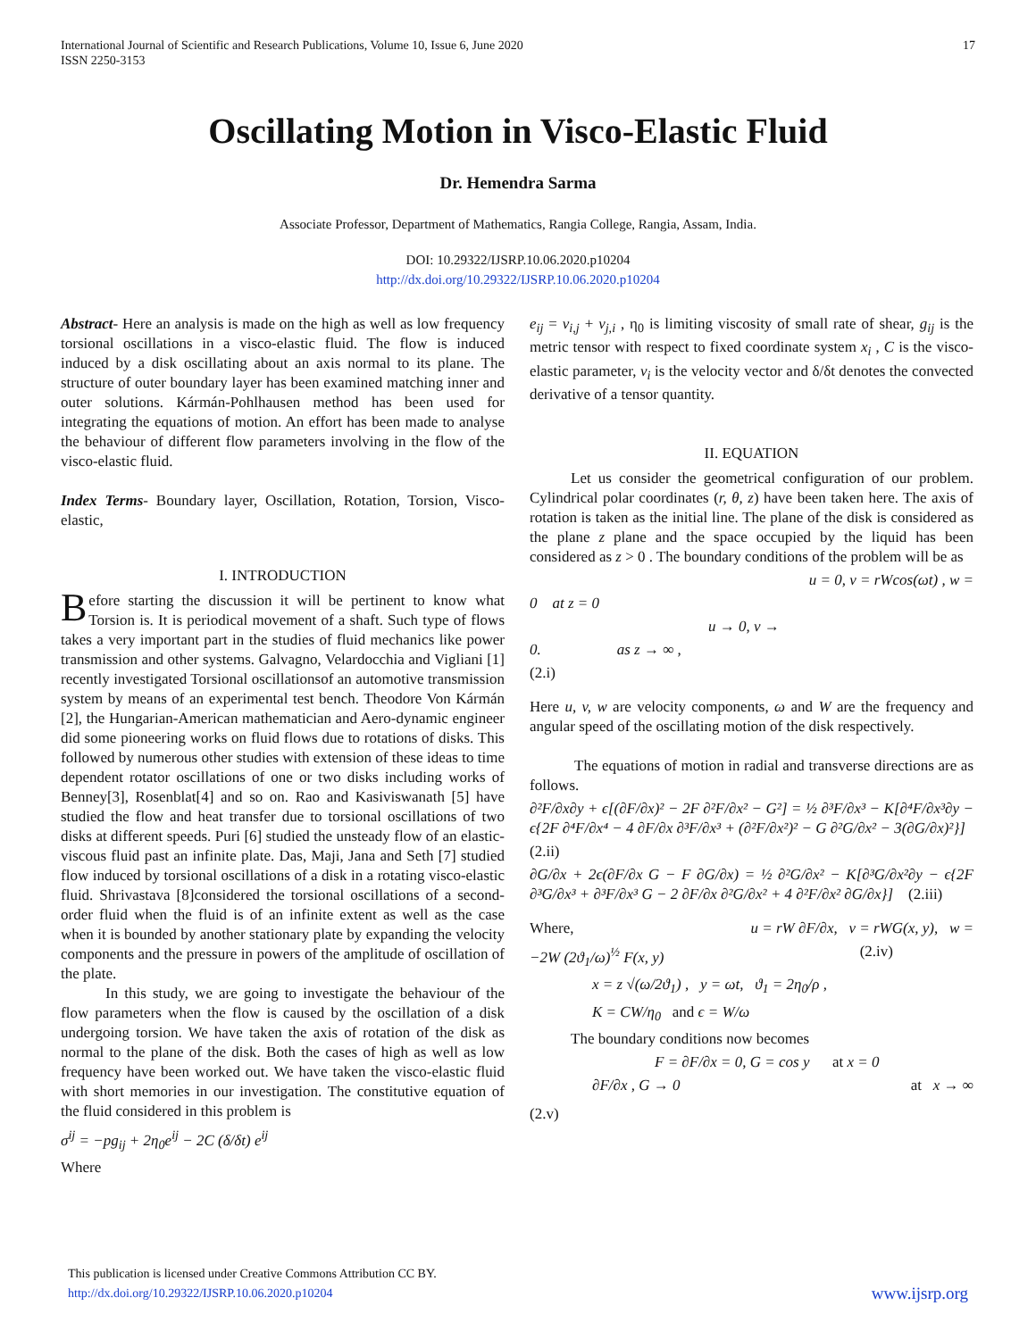International Journal of Scientific and Research Publications, Volume 10, Issue 6, June 2020
ISSN 2250-3153
17
Oscillating Motion in Visco-Elastic Fluid
Dr. Hemendra Sarma
Associate Professor, Department of Mathematics, Rangia College, Rangia, Assam, India.
DOI: 10.29322/IJSRP.10.06.2020.p10204
http://dx.doi.org/10.29322/IJSRP.10.06.2020.p10204
Abstract- Here an analysis is made on the high as well as low frequency torsional oscillations in a visco-elastic fluid. The flow is induced induced by a disk oscillating about an axis normal to its plane. The structure of outer boundary layer has been examined matching inner and outer solutions. Kármán-Pohlhausen method has been used for integrating the equations of motion. An effort has been made to analyse the behaviour of different flow parameters involving in the flow of the visco-elastic fluid.
Index Terms- Boundary layer, Oscillation, Rotation, Torsion, Visco-elastic,
I. INTRODUCTION
Before starting the discussion it will be pertinent to know what Torsion is. It is periodical movement of a shaft. Such type of flows takes a very important part in the studies of fluid mechanics like power transmission and other systems. Galvagno, Velardocchia and Vigliani [1] recently investigated Torsional oscillationsof an automotive transmission system by means of an experimental test bench. Theodore Von Kármán [2], the Hungarian-American mathematician and Aero-dynamic engineer did some pioneering works on fluid flows due to rotations of disks. This followed by numerous other studies with extension of these ideas to time dependent rotator oscillations of one or two disks including works of Benney[3], Rosenblat[4] and so on. Rao and Kasiviswanath [5] have studied the flow and heat transfer due to torsional oscillations of two disks at different speeds. Puri [6] studied the unsteady flow of an elastic-viscous fluid past an infinite plate. Das, Maji, Jana and Seth [7] studied flow induced by torsional oscillations of a disk in a rotating visco-elastic fluid. Shrivastava [8]considered the torsional oscillations of a second-order fluid when the fluid is of an infinite extent as well as the case when it is bounded by another stationary plate by expanding the velocity components and the pressure in powers of the amplitude of oscillation of the plate.
In this study, we are going to investigate the behaviour of the flow parameters when the flow is caused by the oscillation of a disk undergoing torsion. We have taken the axis of rotation of the disk as normal to the plane of the disk. Both the cases of high as well as low frequency have been worked out. We have taken the visco-elastic fluid with short memories in our investigation. The constitutive equation of the fluid considered in this problem is
σ<sup>ij</sup> = −pg<sub>ij</sub> + 2η<sub>0</sub>e<sup>ij</sup> − 2C (δ/δt) e<sup>ij</sup>
Where
e<sub>ij</sub> = v<sub>i,j</sub> + v<sub>j,i</sub> , η<sub>0</sub> is limiting viscosity of small rate of shear, g<sub>ij</sub> is the metric tensor with respect to fixed coordinate system x<sub>i</sub> , C is the visco-elastic parameter, v<sub>i</sub> is the velocity vector and δ/δt denotes the convected derivative of a tensor quantity.
II. EQUATION
Let us consider the geometrical configuration of our problem. Cylindrical polar coordinates (r, θ, z) have been taken here. The axis of rotation is taken as the initial line. The plane of the disk is considered as the plane z plane and the space occupied by the liquid has been considered as z > 0 . The boundary conditions of the problem will be as
u = 0, v = rWcos(ωt) , w =
0 at z = 0
u → 0, v →
0. as z → ∞ ,
(2.i)
Here u, v, w are velocity components, ω and W are the frequency and angular speed of the oscillating motion of the disk respectively.
The equations of motion in radial and transverse directions are as follows.
∂²F/∂x∂y + ϵ[(∂F/∂x)² − 2F ∂²F/∂x² − G²] = ½ ∂³F/∂x³ − K[∂⁴F/∂x³∂y − ϵ{2F ∂⁴F/∂x⁴ − 4 ∂F/∂x ∂³F/∂x³ + (∂²F/∂x²)² − G ∂²G/∂x² − 3(∂G/∂x)²}]
(2.ii)
∂G/∂x + 2ϵ(∂F/∂x G − F ∂G/∂x) = ½ ∂²G/∂x² − K[∂³G/∂x²∂y − ϵ{2F ∂³G/∂x³ + ∂³F/∂x³ G − 2 ∂F/∂x ∂²G/∂x² + 4 ∂²F/∂x² ∂G/∂x}] (2.iii)
Where, u = rW ∂F/∂x, v = rWG(x, y), w =
−2W (2ϑ<sub>1</sub>/ω)<sup>½</sup> F(x, y) (2.iv)
x = z √(ω/2ϑ<sub>1</sub>) , y = ωt, ϑ<sub>1</sub> = 2η<sub>0</sub>/ρ ,
K = CW/η<sub>0</sub> and ϵ = W/ω
The boundary conditions now becomes
F = ∂F/∂x = 0, G = cos y at x = 0
∂F/∂x , G → 0 at x → ∞
(2.v)
This publication is licensed under Creative Commons Attribution CC BY.
http://dx.doi.org/10.29322/IJSRP.10.06.2020.p10204
www.ijsrp.org